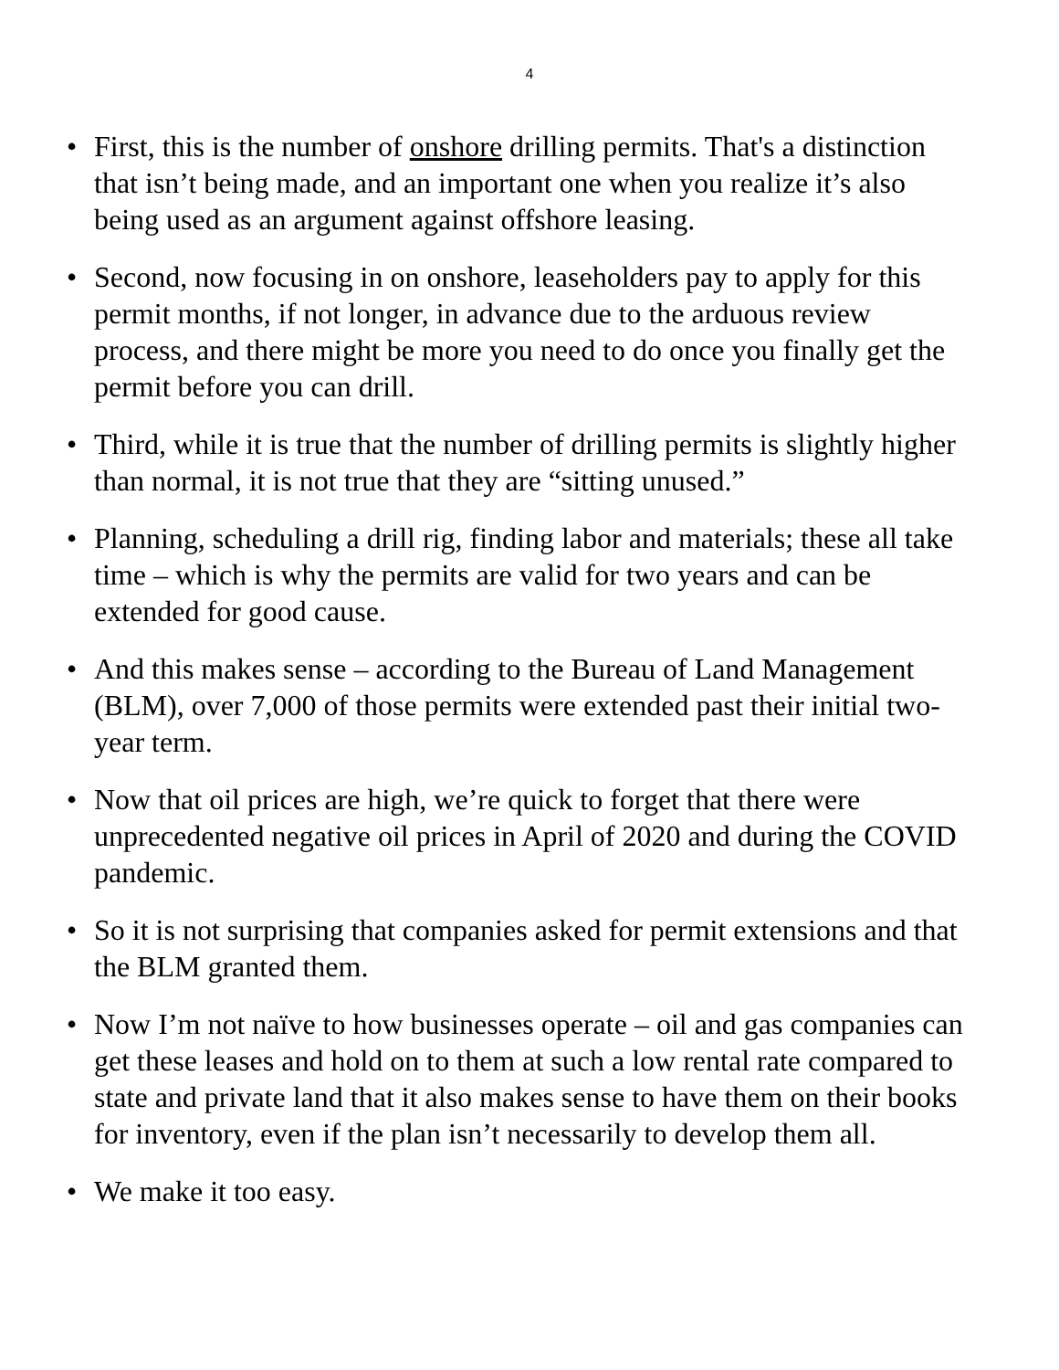4
• First, this is the number of onshore drilling permits. That's a distinction that isn’t being made, and an important one when you realize it’s also being used as an argument against offshore leasing.
• Second, now focusing in on onshore, leaseholders pay to apply for this permit months, if not longer, in advance due to the arduous review process, and there might be more you need to do once you finally get the permit before you can drill.
• Third, while it is true that the number of drilling permits is slightly higher than normal, it is not true that they are “sitting unused.”
• Planning, scheduling a drill rig, finding labor and materials; these all take time – which is why the permits are valid for two years and can be extended for good cause.
• And this makes sense – according to the Bureau of Land Management (BLM), over 7,000 of those permits were extended past their initial two-year term.
• Now that oil prices are high, we’re quick to forget that there were unprecedented negative oil prices in April of 2020 and during the COVID pandemic.
• So it is not surprising that companies asked for permit extensions and that the BLM granted them.
• Now I’m not naïve to how businesses operate – oil and gas companies can get these leases and hold on to them at such a low rental rate compared to state and private land that it also makes sense to have them on their books for inventory, even if the plan isn’t necessarily to develop them all.
• We make it too easy.